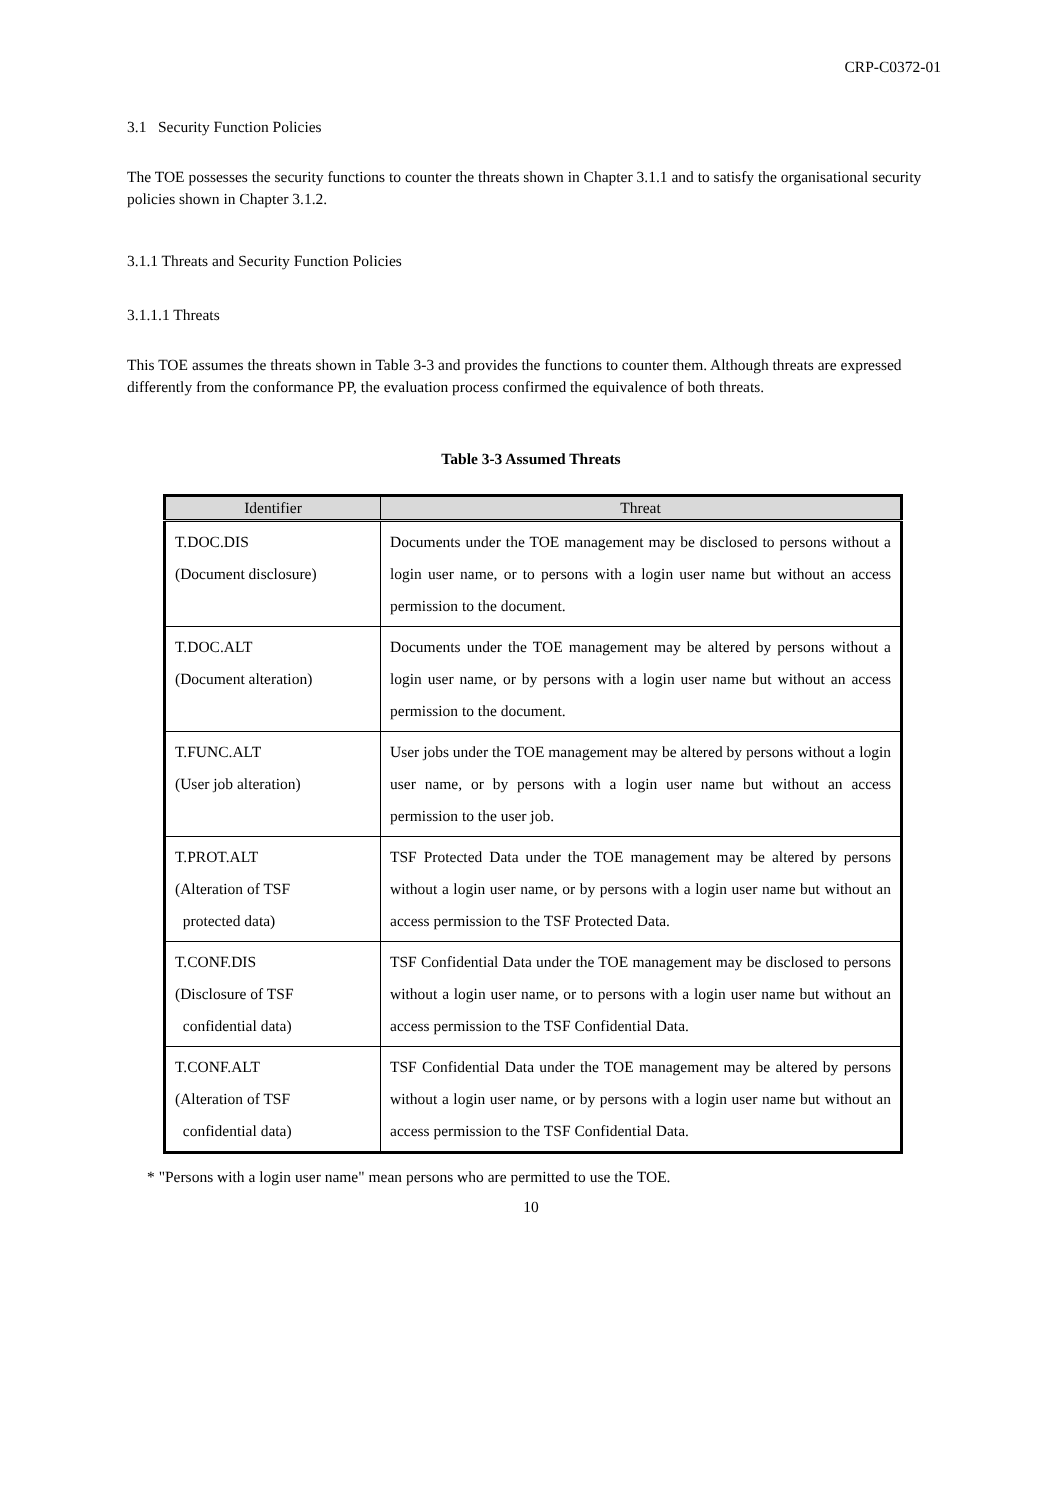CRP-C0372-01
3.1 Security Function Policies
The TOE possesses the security functions to counter the threats shown in Chapter 3.1.1 and to satisfy the organisational security policies shown in Chapter 3.1.2.
3.1.1 Threats and Security Function Policies
3.1.1.1 Threats
This TOE assumes the threats shown in Table 3-3 and provides the functions to counter them. Although threats are expressed differently from the conformance PP, the evaluation process confirmed the equivalence of both threats.
Table 3-3 Assumed Threats
| Identifier | Threat |
| --- | --- |
| T.DOC.DIS (Document disclosure) | Documents under the TOE management may be disclosed to persons without a login user name, or to persons with a login user name but without an access permission to the document. |
| T.DOC.ALT (Document alteration) | Documents under the TOE management may be altered by persons without a login user name, or by persons with a login user name but without an access permission to the document. |
| T.FUNC.ALT (User job alteration) | User jobs under the TOE management may be altered by persons without a login user name, or by persons with a login user name but without an access permission to the user job. |
| T.PROT.ALT (Alteration of TSF protected data) | TSF Protected Data under the TOE management may be altered by persons without a login user name, or by persons with a login user name but without an access permission to the TSF Protected Data. |
| T.CONF.DIS (Disclosure of TSF confidential data) | TSF Confidential Data under the TOE management may be disclosed to persons without a login user name, or to persons with a login user name but without an access permission to the TSF Confidential Data. |
| T.CONF.ALT (Alteration of TSF confidential data) | TSF Confidential Data under the TOE management may be altered by persons without a login user name, or by persons with a login user name but without an access permission to the TSF Confidential Data. |
* "Persons with a login user name" mean persons who are permitted to use the TOE.
10